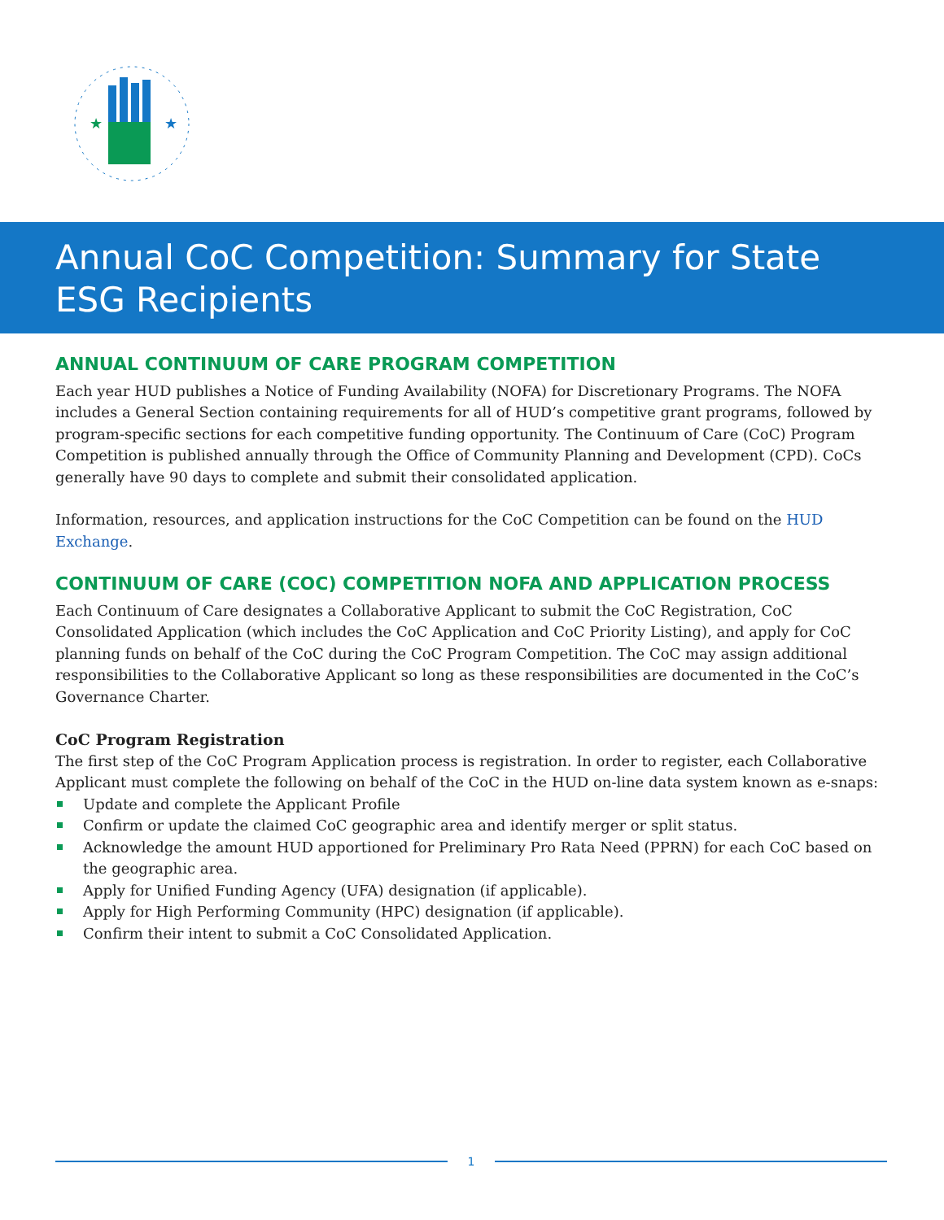★
★
Annual CoC Competition: Summary for State ESG Recipients
ANNUAL CONTINUUM OF CARE PROGRAM COMPETITION
Each year HUD publishes a Notice of Funding Availability (NOFA) for Discretionary Programs. The NOFA includes a General Section containing requirements for all of HUD’s competitive grant programs, followed by program-specific sections for each competitive funding opportunity. The Continuum of Care (CoC) Program Competition is published annually through the Office of Community Planning and Development (CPD). CoCs generally have 90 days to complete and submit their consolidated application.
Information, resources, and application instructions for the CoC Competition can be found on the HUD Exchange.
CONTINUUM OF CARE (COC) COMPETITION NOFA AND APPLICATION PROCESS
Each Continuum of Care designates a Collaborative Applicant to submit the CoC Registration, CoC Consolidated Application (which includes the CoC Application and CoC Priority Listing), and apply for CoC planning funds on behalf of the CoC during the CoC Program Competition. The CoC may assign additional responsibilities to the Collaborative Applicant so long as these responsibilities are documented in the CoC’s Governance Charter.
CoC Program Registration
The first step of the CoC Program Application process is registration. In order to register, each Collaborative Applicant must complete the following on behalf of the CoC in the HUD on-line data system known as e-snaps:
Update and complete the Applicant Profile
Confirm or update the claimed CoC geographic area and identify merger or split status.
Acknowledge the amount HUD apportioned for Preliminary Pro Rata Need (PPRN) for each CoC based on the geographic area.
Apply for Unified Funding Agency (UFA) designation (if applicable).
Apply for High Performing Community (HPC) designation (if applicable).
Confirm their intent to submit a CoC Consolidated Application.
1